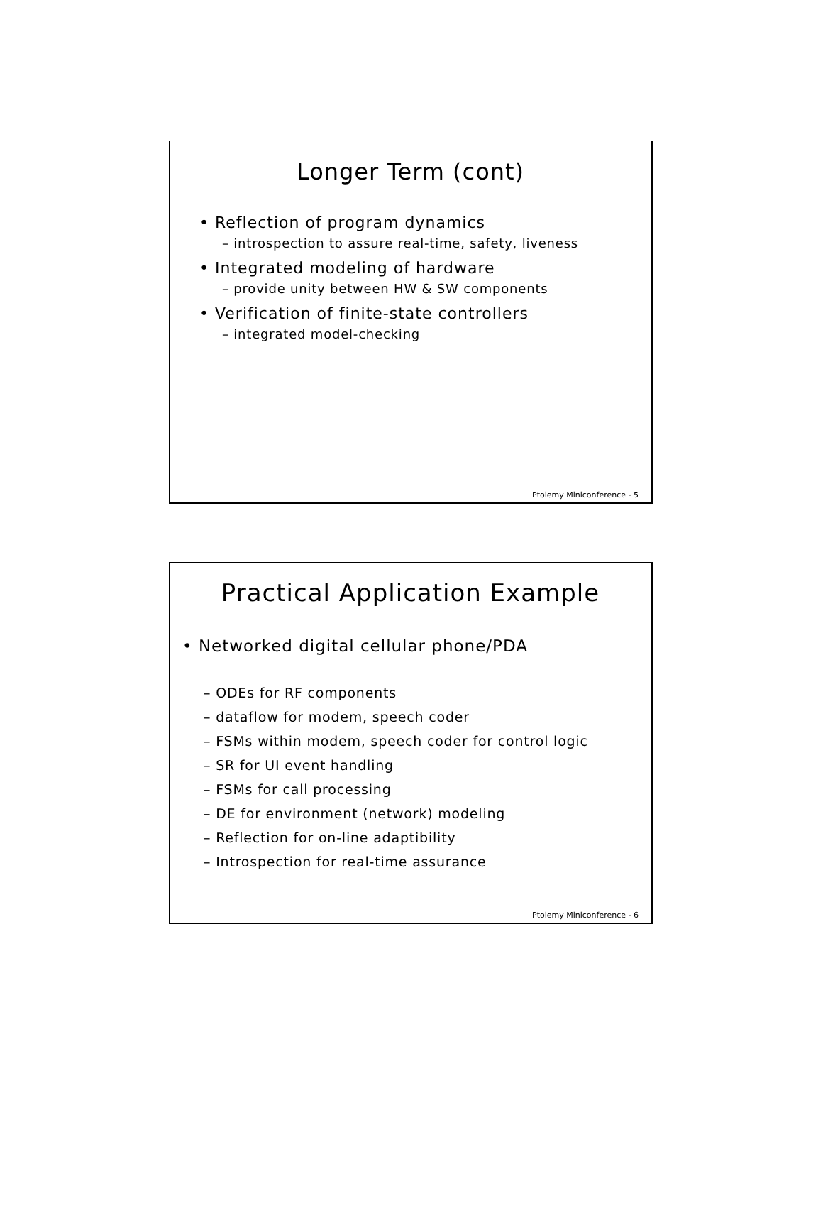Longer Term (cont)
• Reflection of program dynamics
– introspection to assure real-time, safety, liveness
• Integrated modeling of hardware
– provide unity between HW & SW components
• Verification of finite-state controllers
– integrated model-checking
Ptolemy Miniconference - 5
Practical Application Example
• Networked digital cellular phone/PDA
– ODEs for RF components
– dataflow for modem, speech coder
– FSMs within modem, speech coder for control logic
– SR for UI event handling
– FSMs for call processing
– DE for environment (network) modeling
– Reflection for on-line adaptibility
– Introspection for real-time assurance
Ptolemy Miniconference - 6